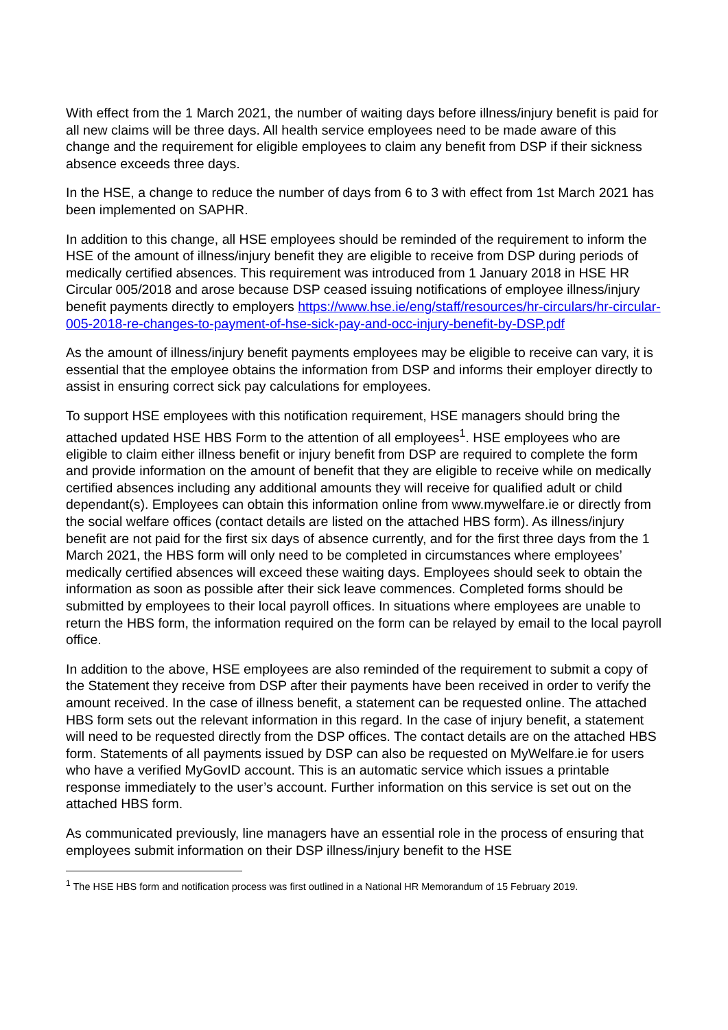With effect from the 1 March 2021, the number of waiting days before illness/injury benefit is paid for all new claims will be three days. All health service employees need to be made aware of this change and the requirement for eligible employees to claim any benefit from DSP if their sickness absence exceeds three days.
In the HSE, a change to reduce the number of days from 6 to 3 with effect from 1st March 2021 has been implemented on SAPHR.
In addition to this change, all HSE employees should be reminded of the requirement to inform the HSE of the amount of illness/injury benefit they are eligible to receive from DSP during periods of medically certified absences. This requirement was introduced from 1 January 2018 in HSE HR Circular 005/2018 and arose because DSP ceased issuing notifications of employee illness/injury benefit payments directly to employers https://www.hse.ie/eng/staff/resources/hr-circulars/hr-circular-005-2018-re-changes-to-payment-of-hse-sick-pay-and-occ-injury-benefit-by-DSP.pdf
As the amount of illness/injury benefit payments employees may be eligible to receive can vary, it is essential that the employee obtains the information from DSP and informs their employer directly to assist in ensuring correct sick pay calculations for employees.
To support HSE employees with this notification requirement, HSE managers should bring the attached updated HSE HBS Form to the attention of all employees<sup>1</sup>. HSE employees who are eligible to claim either illness benefit or injury benefit from DSP are required to complete the form and provide information on the amount of benefit that they are eligible to receive while on medically certified absences including any additional amounts they will receive for qualified adult or child dependant(s). Employees can obtain this information online from www.mywelfare.ie or directly from the social welfare offices (contact details are listed on the attached HBS form). As illness/injury benefit are not paid for the first six days of absence currently, and for the first three days from the 1 March 2021, the HBS form will only need to be completed in circumstances where employees’ medically certified absences will exceed these waiting days. Employees should seek to obtain the information as soon as possible after their sick leave commences. Completed forms should be submitted by employees to their local payroll offices. In situations where employees are unable to return the HBS form, the information required on the form can be relayed by email to the local payroll office.
In addition to the above, HSE employees are also reminded of the requirement to submit a copy of the Statement they receive from DSP after their payments have been received in order to verify the amount received. In the case of illness benefit, a statement can be requested online. The attached HBS form sets out the relevant information in this regard. In the case of injury benefit, a statement will need to be requested directly from the DSP offices. The contact details are on the attached HBS form. Statements of all payments issued by DSP can also be requested on MyWelfare.ie for users who have a verified MyGovID account. This is an automatic service which issues a printable response immediately to the user’s account. Further information on this service is set out on the attached HBS form.
As communicated previously, line managers have an essential role in the process of ensuring that employees submit information on their DSP illness/injury benefit to the HSE
<sup>1</sup> The HSE HBS form and notification process was first outlined in a National HR Memorandum of 15 February 2019.